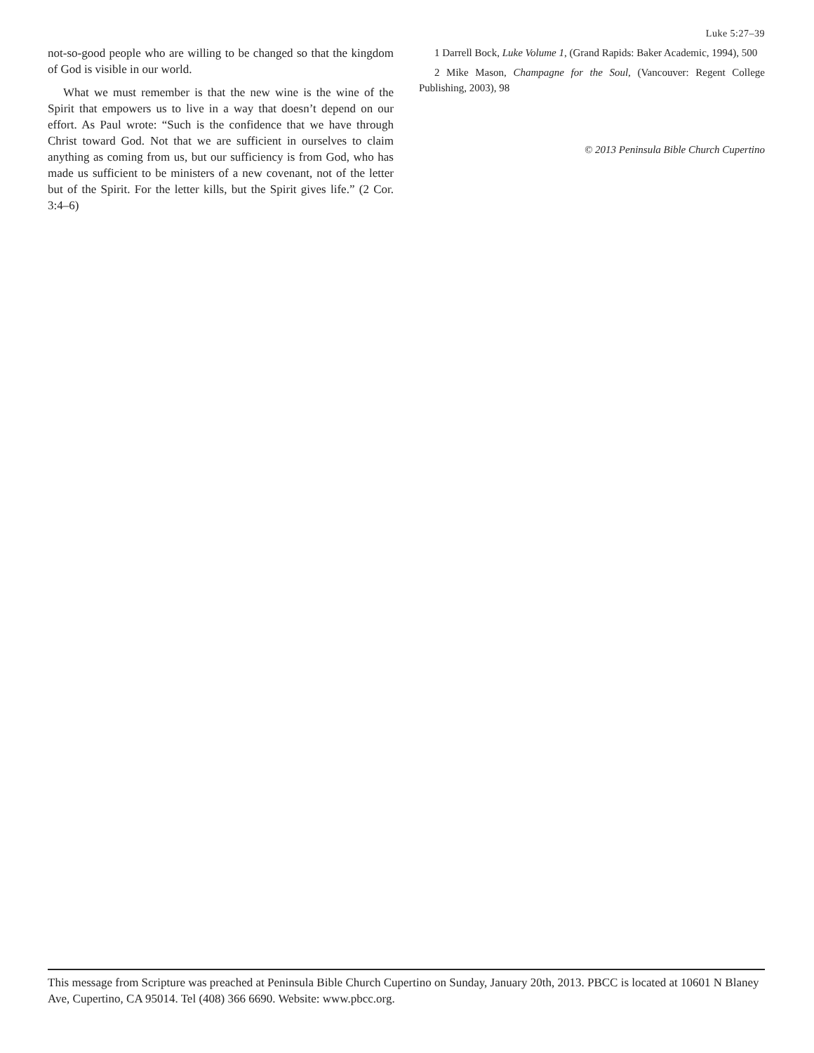Luke 5:27–39
not-so-good people who are willing to be changed so that the kingdom of God is visible in our world.
What we must remember is that the new wine is the wine of the Spirit that empowers us to live in a way that doesn’t depend on our effort. As Paul wrote: “Such is the confidence that we have through Christ toward God. Not that we are sufficient in ourselves to claim anything as coming from us, but our sufficiency is from God, who has made us sufficient to be ministers of a new covenant, not of the letter but of the Spirit. For the letter kills, but the Spirit gives life.” (2 Cor. 3:4–6)
1 Darrell Bock, Luke Volume 1, (Grand Rapids: Baker Academic, 1994), 500
2 Mike Mason, Champagne for the Soul, (Vancouver: Regent College Publishing, 2003), 98
© 2013 Peninsula Bible Church Cupertino
This message from Scripture was preached at Peninsula Bible Church Cupertino on Sunday, January 20th, 2013. PBCC is located at 10601 N Blaney Ave, Cupertino, CA 95014. Tel (408) 366 6690. Website: www.pbcc.org.